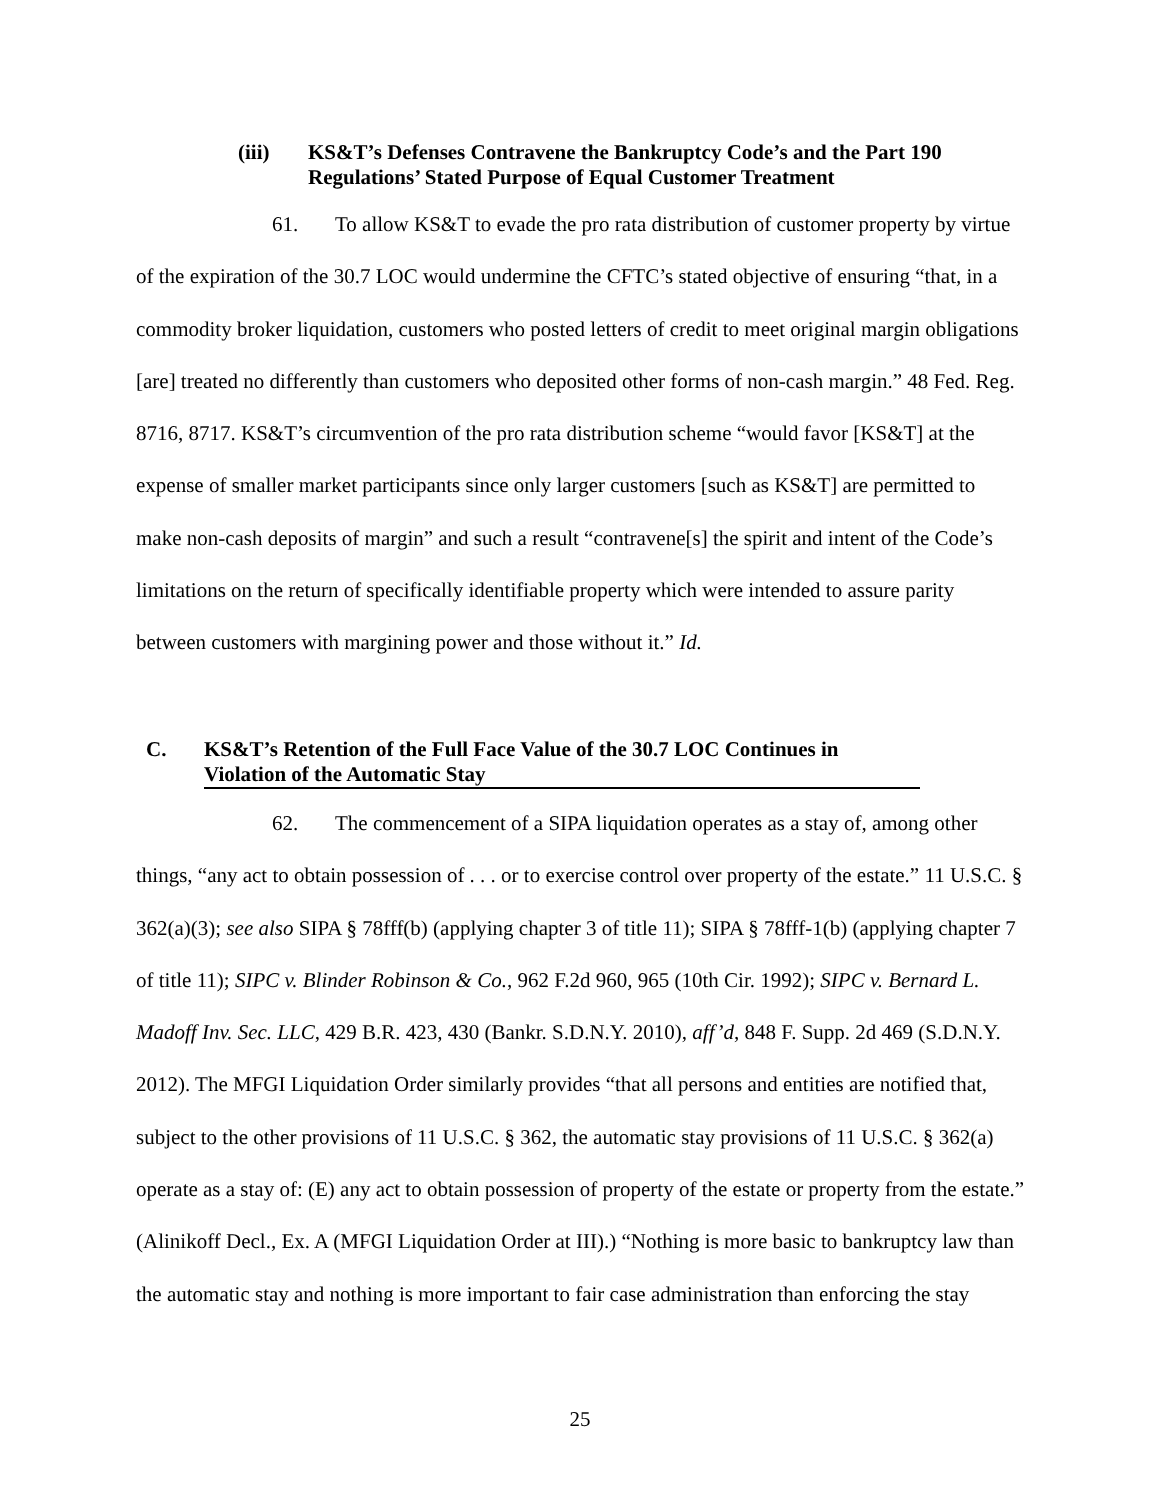(iii) KS&T’s Defenses Contravene the Bankruptcy Code’s and the Part 190 Regulations’ Stated Purpose of Equal Customer Treatment
61. To allow KS&T to evade the pro rata distribution of customer property by virtue of the expiration of the 30.7 LOC would undermine the CFTC’s stated objective of ensuring “that, in a commodity broker liquidation, customers who posted letters of credit to meet original margin obligations [are] treated no differently than customers who deposited other forms of non-cash margin.” 48 Fed. Reg. 8716, 8717. KS&T’s circumvention of the pro rata distribution scheme “would favor [KS&T] at the expense of smaller market participants since only larger customers [such as KS&T] are permitted to make non-cash deposits of margin” and such a result “contravene[s] the spirit and intent of the Code’s limitations on the return of specifically identifiable property which were intended to assure parity between customers with margining power and those without it.” Id.
C. KS&T’s Retention of the Full Face Value of the 30.7 LOC Continues in
Violation of the Automatic Stay
62. The commencement of a SIPA liquidation operates as a stay of, among other things, “any act to obtain possession of . . . or to exercise control over property of the estate.” 11 U.S.C. § 362(a)(3); see also SIPA § 78fff(b) (applying chapter 3 of title 11); SIPA § 78fff-1(b) (applying chapter 7 of title 11); SIPC v. Blinder Robinson & Co., 962 F.2d 960, 965 (10th Cir. 1992); SIPC v. Bernard L. Madoff Inv. Sec. LLC, 429 B.R. 423, 430 (Bankr. S.D.N.Y. 2010), aff’d, 848 F. Supp. 2d 469 (S.D.N.Y. 2012). The MFGI Liquidation Order similarly provides “that all persons and entities are notified that, subject to the other provisions of 11 U.S.C. § 362, the automatic stay provisions of 11 U.S.C. § 362(a) operate as a stay of: (E) any act to obtain possession of property of the estate or property from the estate.” (Alinikoff Decl., Ex. A (MFGI Liquidation Order at III).) “Nothing is more basic to bankruptcy law than the automatic stay and nothing is more important to fair case administration than enforcing the stay
25